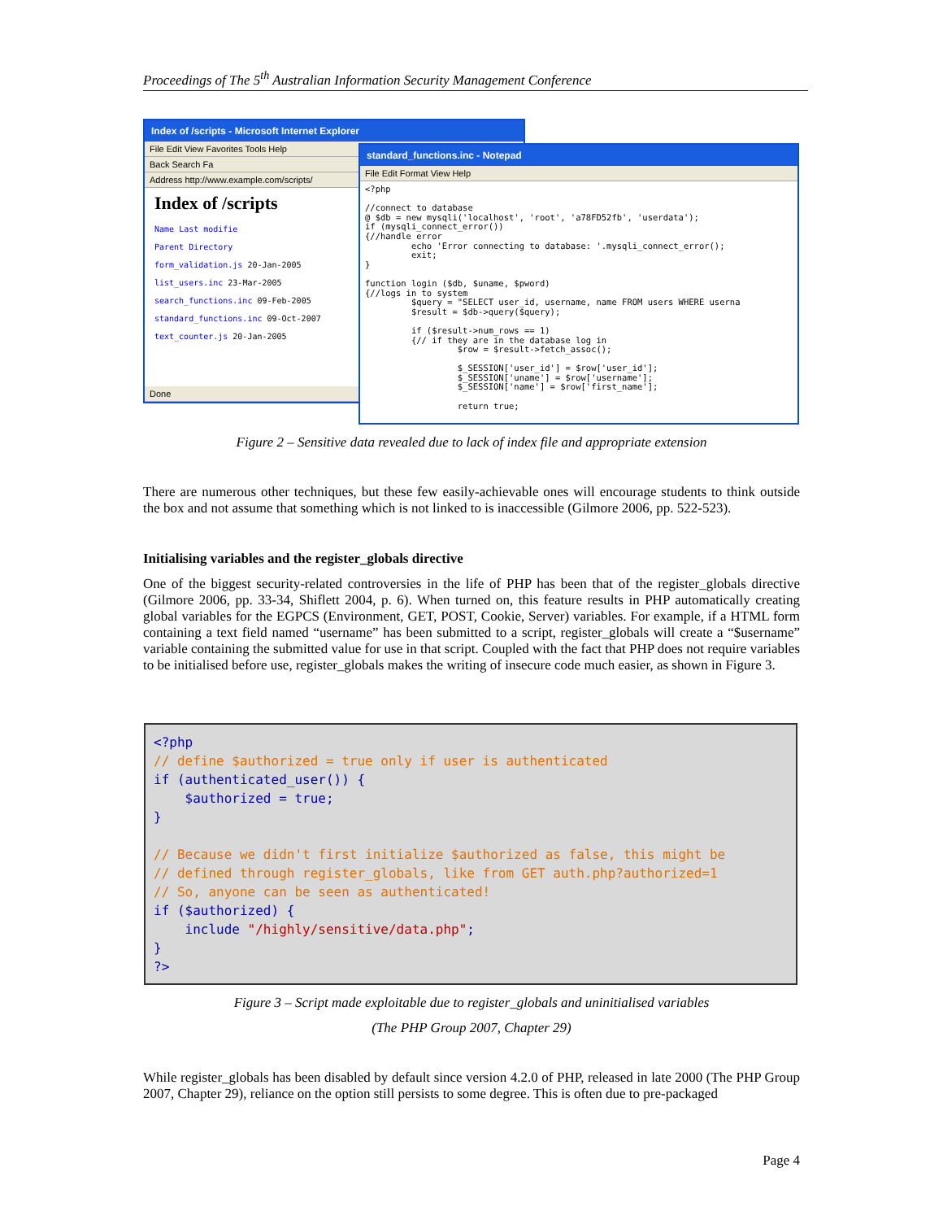Proceedings of The 5<sup>th</sup> Australian Information Security Management Conference
Index of /scripts - Microsoft Internet Explorer
File Edit View Favorites Tools Help
Back Search Fa
Address http://www.example.com/scripts/
Index of /scripts
Name Last modifie
Parent Directory
form_validation.js 20-Jan-2005
list_users.inc 23-Mar-2005
search_functions.inc 09-Feb-2005
standard_functions.inc 09-Oct-2007
text_counter.js 20-Jan-2005
Done
standard_functions.inc - Notepad
File Edit Format View Help
<?php

//connect to database
@ $db = new mysqli('localhost', 'root', 'a78FD52fb', 'userdata');
if (mysqli_connect_error())
{//handle error
         echo 'Error connecting to database: '.mysqli_connect_error();
         exit;
}

function login ($db, $uname, $pword)
{//logs in to system
         $query = "SELECT user_id, username, name FROM users WHERE userna
         $result = $db->query($query);

         if ($result->num_rows == 1)
         {// if they are in the database log in
                  $row = $result->fetch_assoc();

                  $_SESSION['user_id'] = $row['user_id'];
                  $_SESSION['uname'] = $row['username'];
                  $_SESSION['name'] = $row['first_name'];

                  return true;
Figure 2 – Sensitive data revealed due to lack of index file and appropriate extension
There are numerous other techniques, but these few easily-achievable ones will encourage students to think outside the box and not assume that something which is not linked to is inaccessible (Gilmore 2006, pp. 522-523).
Initialising variables and the register_globals directive
One of the biggest security-related controversies in the life of PHP has been that of the register_globals directive (Gilmore 2006, pp. 33-34, Shiflett 2004, p. 6). When turned on, this feature results in PHP automatically creating global variables for the EGPCS (Environment, GET, POST, Cookie, Server) variables. For example, if a HTML form containing a text field named “username” has been submitted to a script, register_globals will create a “$username” variable containing the submitted value for use in that script. Coupled with the fact that PHP does not require variables to be initialised before use, register_globals makes the writing of insecure code much easier, as shown in Figure 3.
<?php
// define $authorized = true only if user is authenticated
if (authenticated_user()) {
    $authorized = true;
}

// Because we didn't first initialize $authorized as false, this might be
// defined through register_globals, like from GET auth.php?authorized=1
// So, anyone can be seen as authenticated!
if ($authorized) {
    include "/highly/sensitive/data.php";
}
?>
Figure 3 – Script made exploitable due to register_globals and uninitialised variables
(The PHP Group 2007, Chapter 29)
While register_globals has been disabled by default since version 4.2.0 of PHP, released in late 2000 (The PHP Group 2007, Chapter 29), reliance on the option still persists to some degree. This is often due to pre-packaged
Page 4